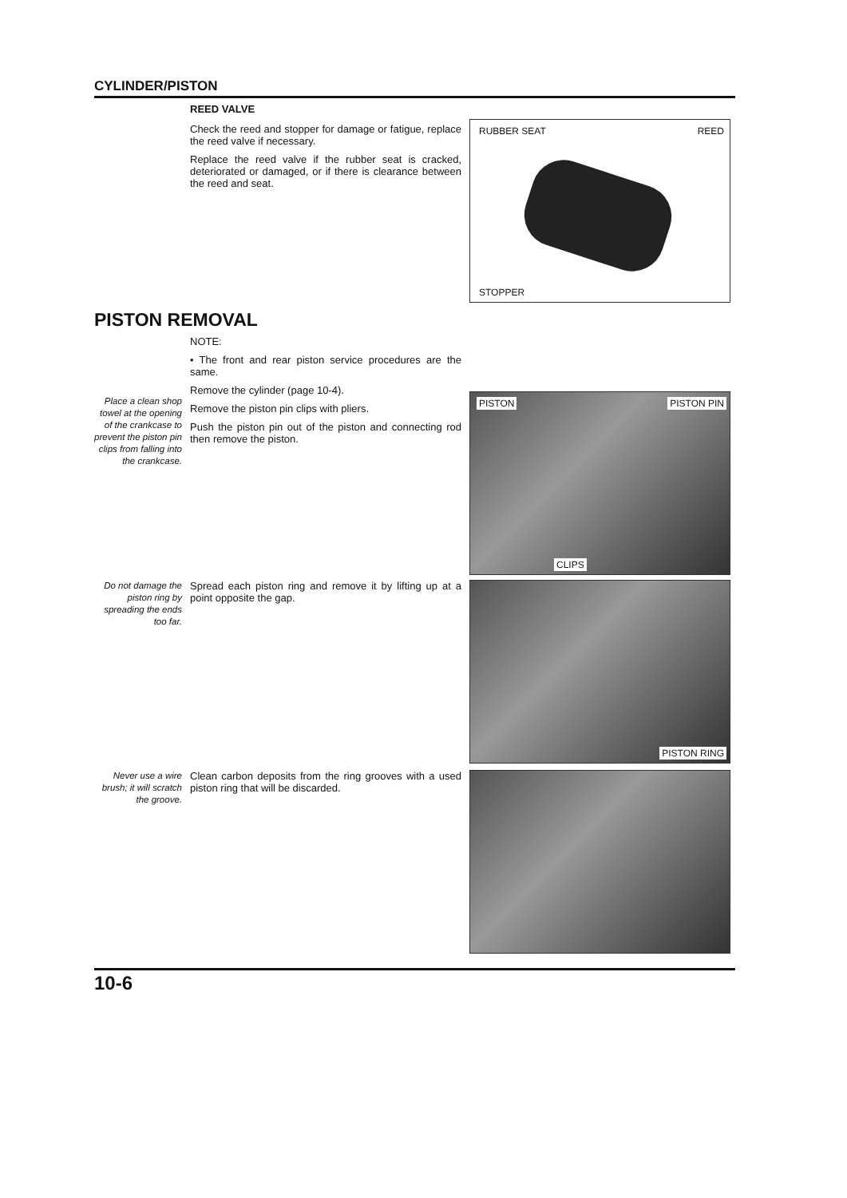CYLINDER/PISTON
REED VALVE
Check the reed and stopper for damage or fatigue, replace the reed valve if necessary.
Replace the reed valve if the rubber seat is cracked, deteriorated or damaged, or if there is clearance between the reed and seat.
RUBBER SEAT REED
STOPPER
PISTON REMOVAL
Place a clean shop towel at the opening of the crankcase to prevent the piston pin clips from falling into the crankcase.
NOTE:
• The front and rear piston service procedures are the same.
Remove the cylinder (page 10-4).
Remove the piston pin clips with pliers.
Push the piston pin out of the piston and connecting rod then remove the piston.
PISTON PISTON PIN
CLIPS
Do not damage the piston ring by spreading the ends too far.
Spread each piston ring and remove it by lifting up at a point opposite the gap.
PISTON RING
Never use a wire brush; it will scratch the groove.
Clean carbon deposits from the ring grooves with a used piston ring that will be discarded.
10-6